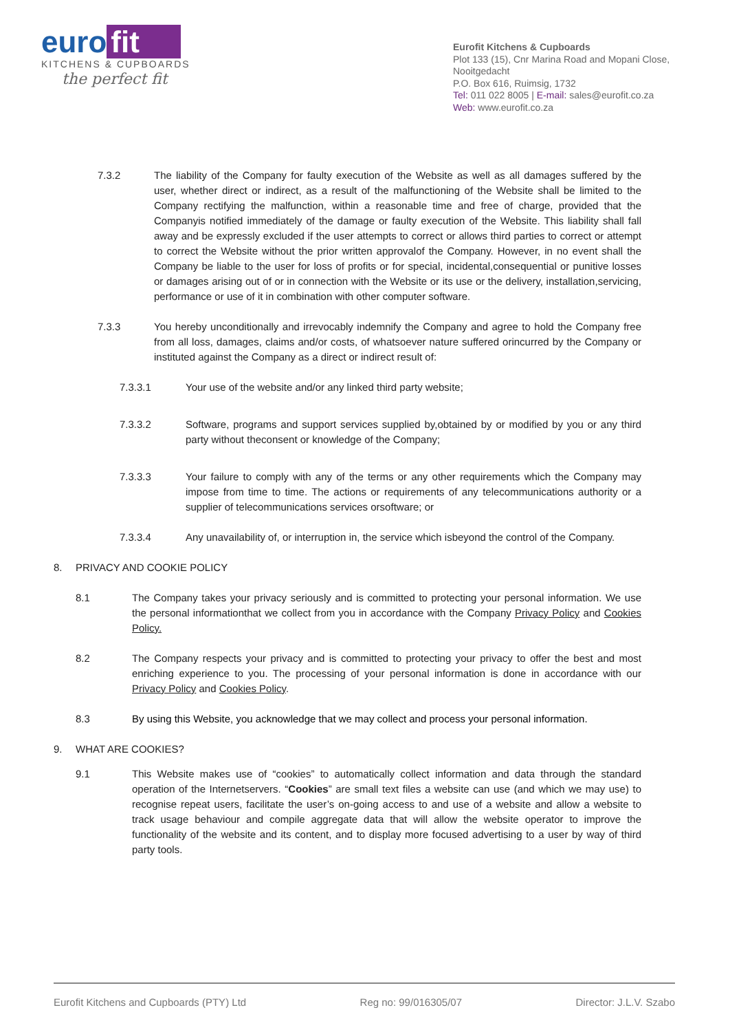euro fit
KITCHENS & CUPBOARDS
the perfect fit
Eurofit Kitchens & Cupboards
Plot 133 (15), Cnr Marina Road and Mopani Close, Nooitgedacht
P.O. Box 616, Ruimsig, 1732
Tel: 011 022 8005 | E-mail: sales@eurofit.co.za
Web: www.eurofit.co.za
7.3.2 The liability of the Company for faulty execution of the Website as well as all damages suffered by the user, whether direct or indirect, as a result of the malfunctioning of the Website shall be limited to the Company rectifying the malfunction, within a reasonable time and free of charge, provided that the Companyis notified immediately of the damage or faulty execution of the Website. This liability shall fall away and be expressly excluded if the user attempts to correct or allows third parties to correct or attempt to correct the Website without the prior written approvalof the Company. However, in no event shall the Company be liable to the user for loss of profits or for special, incidental,consequential or punitive losses or damages arising out of or in connection with the Website or its use or the delivery, installation,servicing, performance or use of it in combination with other computer software.
7.3.3 You hereby unconditionally and irrevocably indemnify the Company and agree to hold the Company free from all loss, damages, claims and/or costs, of whatsoever nature suffered orincurred by the Company or instituted against the Company as a direct or indirect result of:
7.3.3.1 Your use of the website and/or any linked third party website;
7.3.3.2 Software, programs and support services supplied by,obtained by or modified by you or any third party without theconsent or knowledge of the Company;
7.3.3.3 Your failure to comply with any of the terms or any other requirements which the Company may impose from time to time. The actions or requirements of any telecommunications authority or a supplier of telecommunications services orsoftware; or
7.3.3.4 Any unavailability of, or interruption in, the service which isbeyond the control of the Company.
8. PRIVACY AND COOKIE POLICY
8.1 The Company takes your privacy seriously and is committed to protecting your personal information. We use the personal informationthat we collect from you in accordance with the Company Privacy Policy and Cookies Policy.
8.2 The Company respects your privacy and is committed to protecting your privacy to offer the best and most enriching experience to you. The processing of your personal information is done in accordance with our Privacy Policy and Cookies Policy.
8.3 By using this Website, you acknowledge that we may collect and process your personal information.
9. WHAT ARE COOKIES?
9.1 This Website makes use of “cookies” to automatically collect information and data through the standard operation of the Internetservers. “Cookies” are small text files a website can use (and which we may use) to recognise repeat users, facilitate the user’s on-going access to and use of a website and allow a website to track usage behaviour and compile aggregate data that will allow the website operator to improve the functionality of the website and its content, and to display more focused advertising to a user by way of third party tools.
Eurofit Kitchens and Cupboards (PTY) Ltd Reg no: 99/016305/07 Director: J.L.V. Szabo